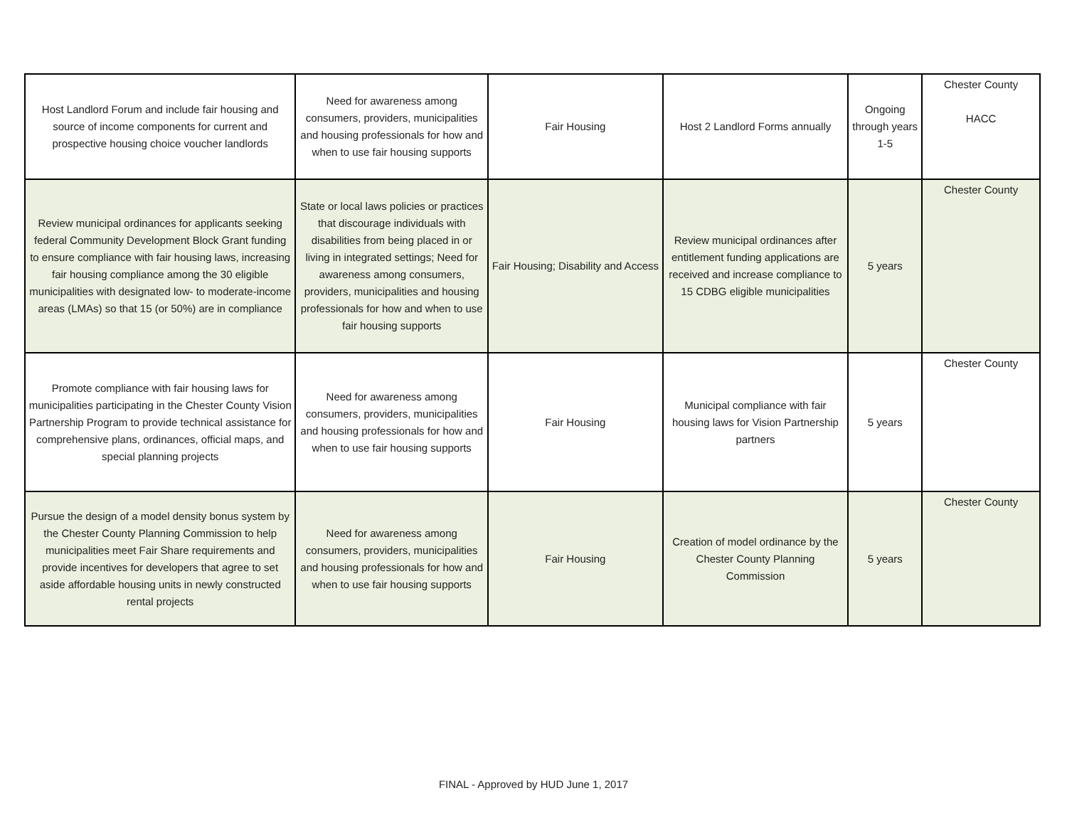| Host Landlord Forum and include fair housing and source of income components for current and prospective housing choice voucher landlords | Need for awareness among consumers, providers, municipalities and housing professionals for how and when to use fair housing supports | Fair Housing | Host 2 Landlord Forms annually | Ongoing through years 1-5 | Chester County HACC |
| Review municipal ordinances for applicants seeking federal Community Development Block Grant funding to ensure compliance with fair housing laws, increasing fair housing compliance among the 30 eligible municipalities with designated low- to moderate-income areas (LMAs) so that 15 (or 50%) are in compliance | State or local laws policies or practices that discourage individuals with disabilities from being placed in or living in integrated settings; Need for awareness among consumers, providers, municipalities and housing professionals for how and when to use fair housing supports | Fair Housing; Disability and Access | Review municipal ordinances after entitlement funding applications are received and increase compliance to 15 CDBG eligible municipalities | 5 years | Chester County |
| Promote compliance with fair housing laws for municipalities participating in the Chester County Vision Partnership Program to provide technical assistance for comprehensive plans, ordinances, official maps, and special planning projects | Need for awareness among consumers, providers, municipalities and housing professionals for how and when to use fair housing supports | Fair Housing | Municipal compliance with fair housing laws for Vision Partnership partners | 5 years | Chester County |
| Pursue the design of a model density bonus system by the Chester County Planning Commission to help municipalities meet Fair Share requirements and provide incentives for developers that agree to set aside affordable housing units in newly constructed rental projects | Need for awareness among consumers, providers, municipalities and housing professionals for how and when to use fair housing supports | Fair Housing | Creation of model ordinance by the Chester County Planning Commission | 5 years | Chester County |
FINAL - Approved by HUD June 1, 2017